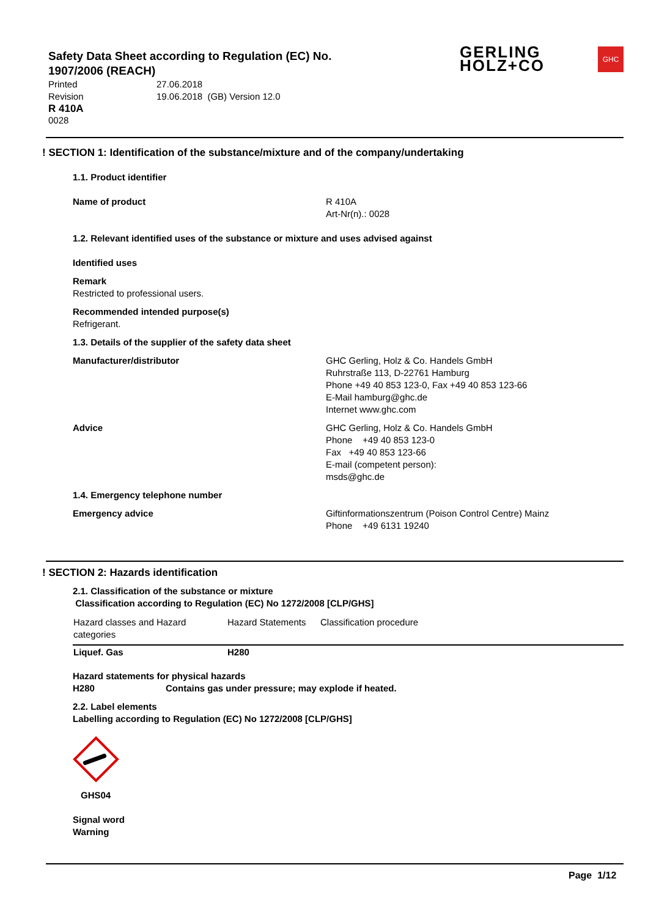Safety Data Sheet according to Regulation (EC) No. 1907/2006 (REACH)
Printed 27.06.2018
Revision 19.06.2018 (GB) Version 12.0
R 410A
0028
GERLING
HOLZ+CO
GHC
! SECTION 1: Identification of the substance/mixture and of the company/undertaking
1.1. Product identifier
Name of product R 410A
Art-Nr(n).: 0028
1.2. Relevant identified uses of the substance or mixture and uses advised against
Identified uses
Remark
Restricted to professional users.
Recommended intended purpose(s)
Refrigerant.
1.3. Details of the supplier of the safety data sheet
Manufacturer/distributor GHC Gerling, Holz & Co. Handels GmbH
Ruhrstraße 113, D-22761 Hamburg
Phone +49 40 853 123-0, Fax +49 40 853 123-66
E-Mail hamburg@ghc.de
Internet www.ghc.com
Advice GHC Gerling, Holz & Co. Handels GmbH
Phone +49 40 853 123-0
Fax +49 40 853 123-66
E-mail (competent person):
msds@ghc.de
1.4. Emergency telephone number
Emergency advice Giftinformationszentrum (Poison Control Centre) Mainz
Phone +49 6131 19240
! SECTION 2: Hazards identification
2.1. Classification of the substance or mixture
Classification according to Regulation (EC) No 1272/2008 [CLP/GHS]
| Hazard classes and Hazard categories | Hazard Statements | Classification procedure |
| --- | --- | --- |
| Liquef. Gas | H280 | |
Hazard statements for physical hazards
H280 Contains gas under pressure; may explode if heated.
2.2. Label elements
Labelling according to Regulation (EC) No 1272/2008 [CLP/GHS]
GHS04
Signal word
Warning
Page 1/12